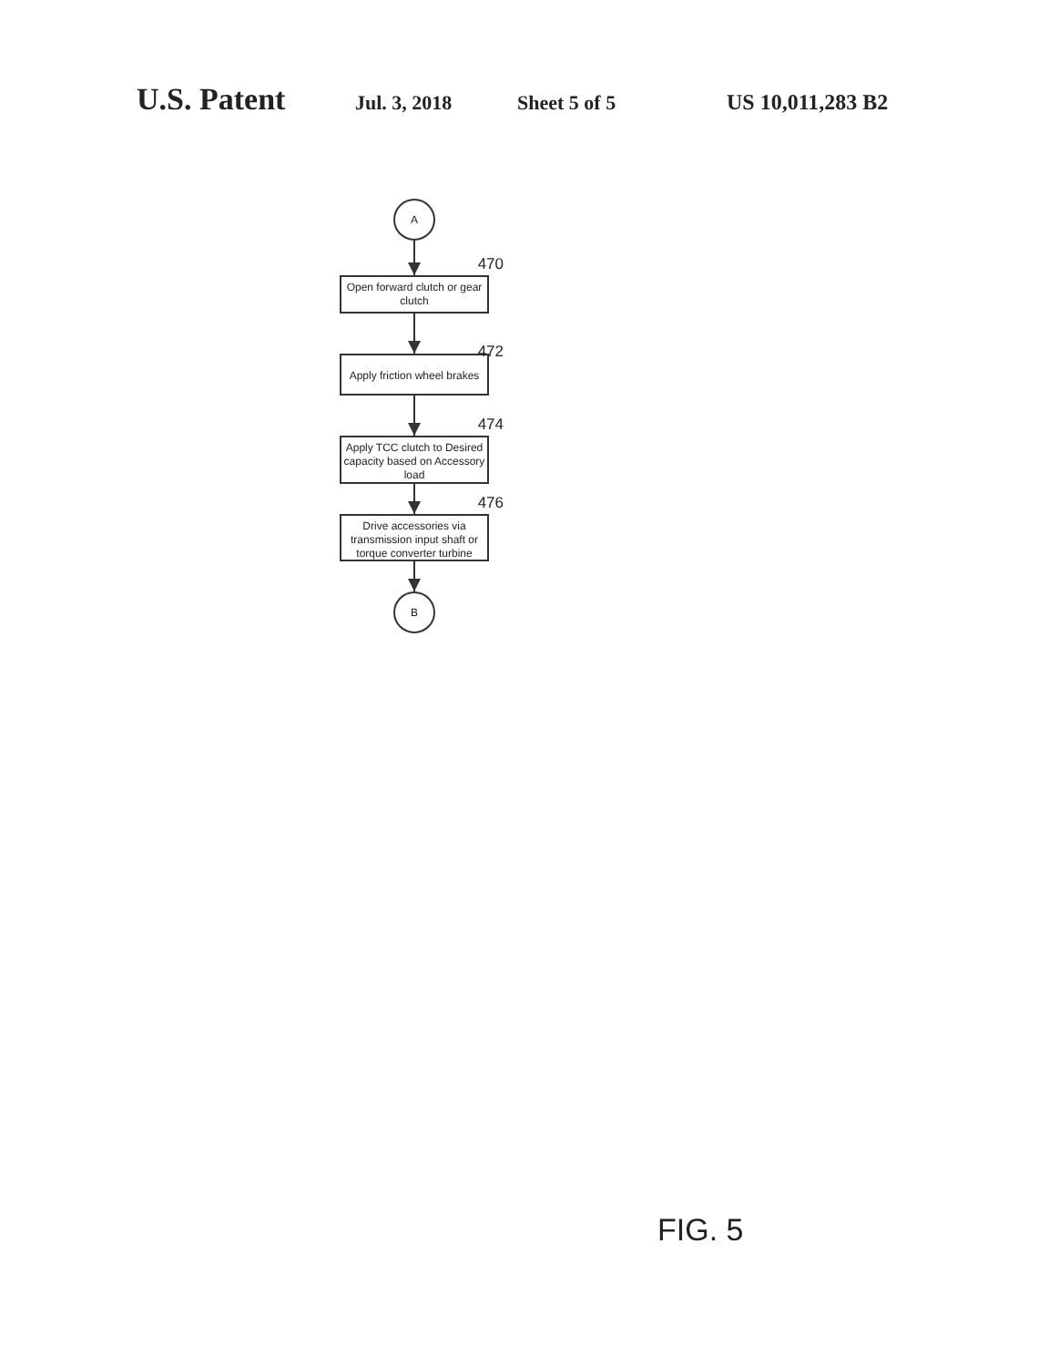U.S. Patent Jul. 3, 2018 Sheet 5 of 5 US 10,011,283 B2
A
470
Open forward clutch or gear clutch
472
Apply friction wheel brakes
474
Apply TCC clutch to Desired capacity based on Accessory load
476
Drive accessories via transmission input shaft or torque converter turbine
B
FIG. 5